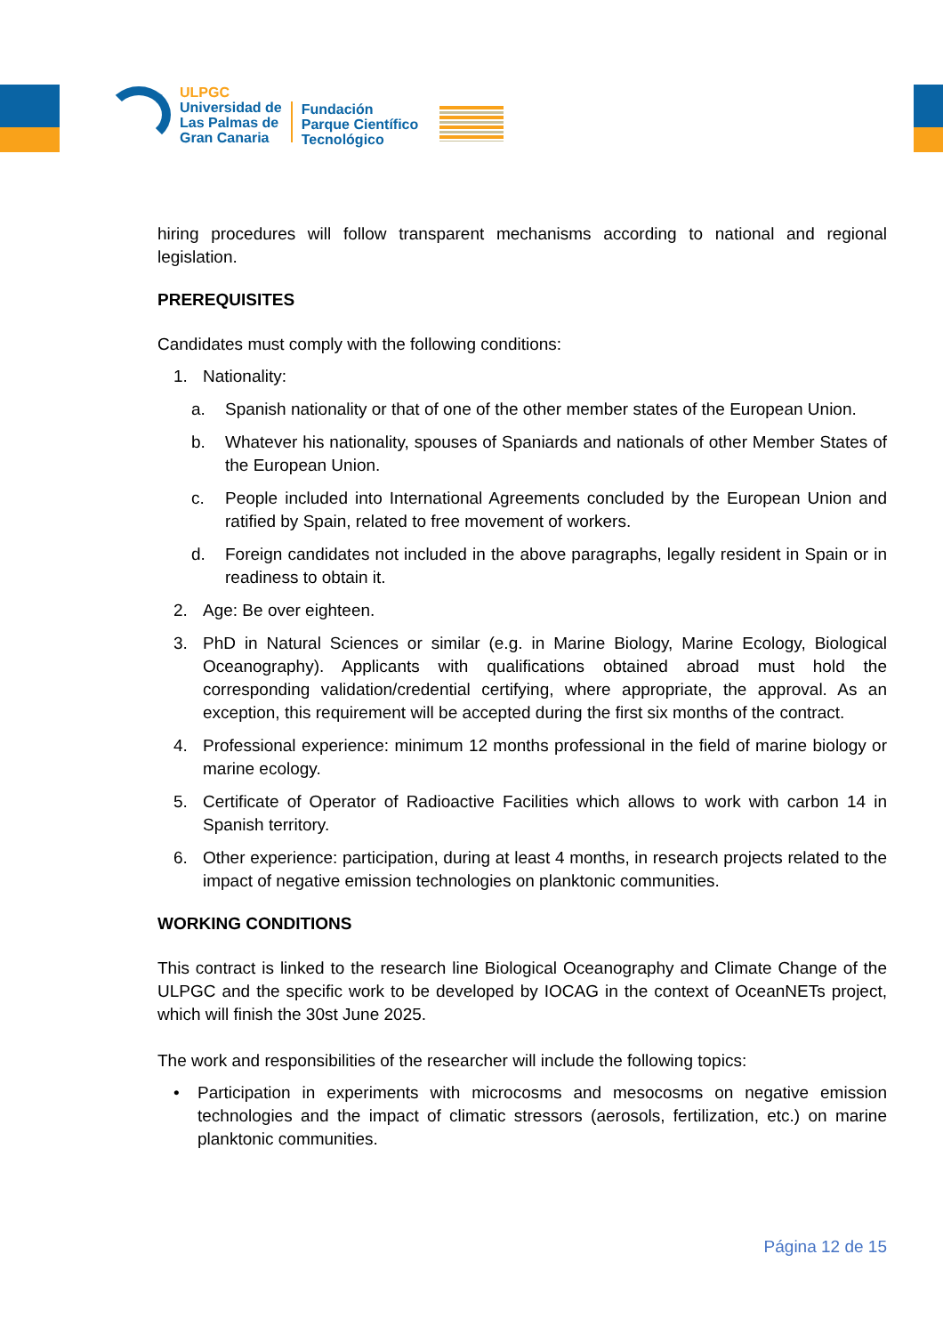ULPGC
Universidad de
Las Palmas de
Gran Canaria
Fundación
Parque Científico
Tecnológico
hiring procedures will follow transparent mechanisms according to national and regional legislation.
PREREQUISITES
Candidates must comply with the following conditions:
1. Nationality:
a. Spanish nationality or that of one of the other member states of the European Union.
b. Whatever his nationality, spouses of Spaniards and nationals of other Member States of the European Union.
c. People included into International Agreements concluded by the European Union and ratified by Spain, related to free movement of workers.
d. Foreign candidates not included in the above paragraphs, legally resident in Spain or in readiness to obtain it.
2. Age: Be over eighteen.
3. PhD in Natural Sciences or similar (e.g. in Marine Biology, Marine Ecology, Biological Oceanography). Applicants with qualifications obtained abroad must hold the corresponding validation/credential certifying, where appropriate, the approval. As an exception, this requirement will be accepted during the first six months of the contract.
4. Professional experience: minimum 12 months professional in the field of marine biology or marine ecology.
5. Certificate of Operator of Radioactive Facilities which allows to work with carbon 14 in Spanish territory.
6. Other experience: participation, during at least 4 months, in research projects related to the impact of negative emission technologies on planktonic communities.
WORKING CONDITIONS
This contract is linked to the research line Biological Oceanography and Climate Change of the ULPGC and the specific work to be developed by IOCAG in the context of OceanNETs project, which will finish the 30st June 2025.
The work and responsibilities of the researcher will include the following topics:
• Participation in experiments with microcosms and mesocosms on negative emission technologies and the impact of climatic stressors (aerosols, fertilization, etc.) on marine planktonic communities.
Página 12 de 15